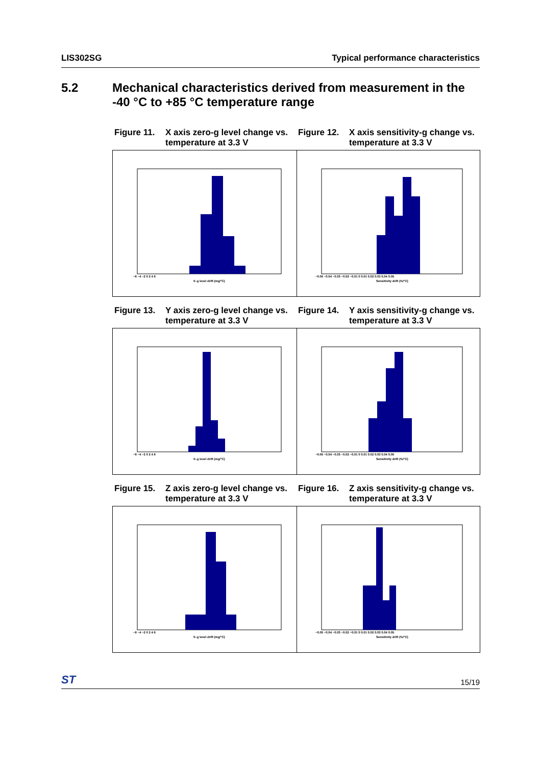LIS302SG Typical performance characteristics
5.2 Mechanical characteristics derived from measurement in the
-40 °C to +85 °C temperature range
Figure 11. X axis zero-g level change vs. temperature at 3.3 V
Figure 12. X axis sensitivity-g change vs. temperature at 3.3 V
0–g level drift (mg/°C)
−6 −4 −2 0 2 4 6
Sensitivity drift (%/°C)
−0.05 −0.04 −0.03 −0.02 −0.01 0 0.01 0.02 0.03 0.04 0.05
Figure 13. Y axis zero-g level change vs. temperature at 3.3 V
Figure 14. Y axis sensitivity-g change vs. temperature at 3.3 V
0–g level drift (mg/°C)
−6 −4 −2 0 2 4 6
Sensitivity drift (%/°C)
−0.05 −0.04 −0.03 −0.02 −0.01 0 0.01 0.02 0.03 0.04 0.05
Figure 15. Z axis zero-g level change vs. temperature at 3.3 V
Figure 16. Z axis sensitivity-g change vs. temperature at 3.3 V
0–g level drift (mg/°C)
−6 −4 −2 0 2 4 6
Sensitivity drift (%/°C)
−0.05 −0.04 −0.03 −0.02 −0.01 0 0.01 0.02 0.03 0.04 0.05
ST 15/19